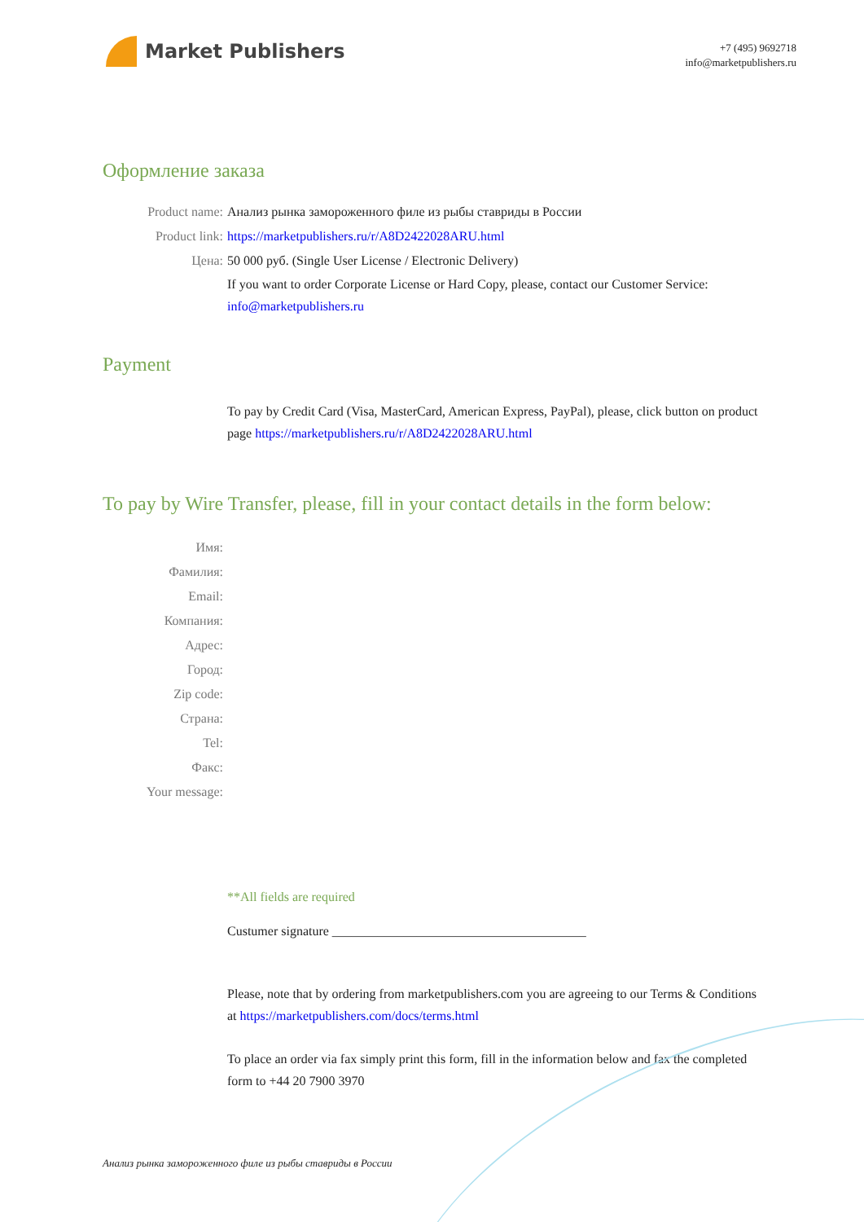Market Publishers
+7 (495) 9692718
info@marketpublishers.ru
Оформление заказа
Product name: Анализ рынка замороженного филе из рыбы ставриды в России
Product link: https://marketpublishers.ru/r/A8D2422028ARU.html
Цена: 50 000 руб. (Single User License / Electronic Delivery)
If you want to order Corporate License or Hard Copy, please, contact our Customer Service: info@marketpublishers.ru
Payment
To pay by Credit Card (Visa, MasterCard, American Express, PayPal), please, click button on product page https://marketpublishers.ru/r/A8D2422028ARU.html
To pay by Wire Transfer, please, fill in your contact details in the form below:
Имя:
Фамилия:
Email:
Компания:
Адрес:
Город:
Zip code:
Страна:
Tel:
Факс:
Your message:
**All fields are required
Custumer signature _______________________________________
Please, note that by ordering from marketpublishers.com you are agreeing to our Terms & Conditions at https://marketpublishers.com/docs/terms.html
To place an order via fax simply print this form, fill in the information below and fax the completed form to +44 20 7900 3970
Анализ рынка замороженного филе из рыбы ставриды в России